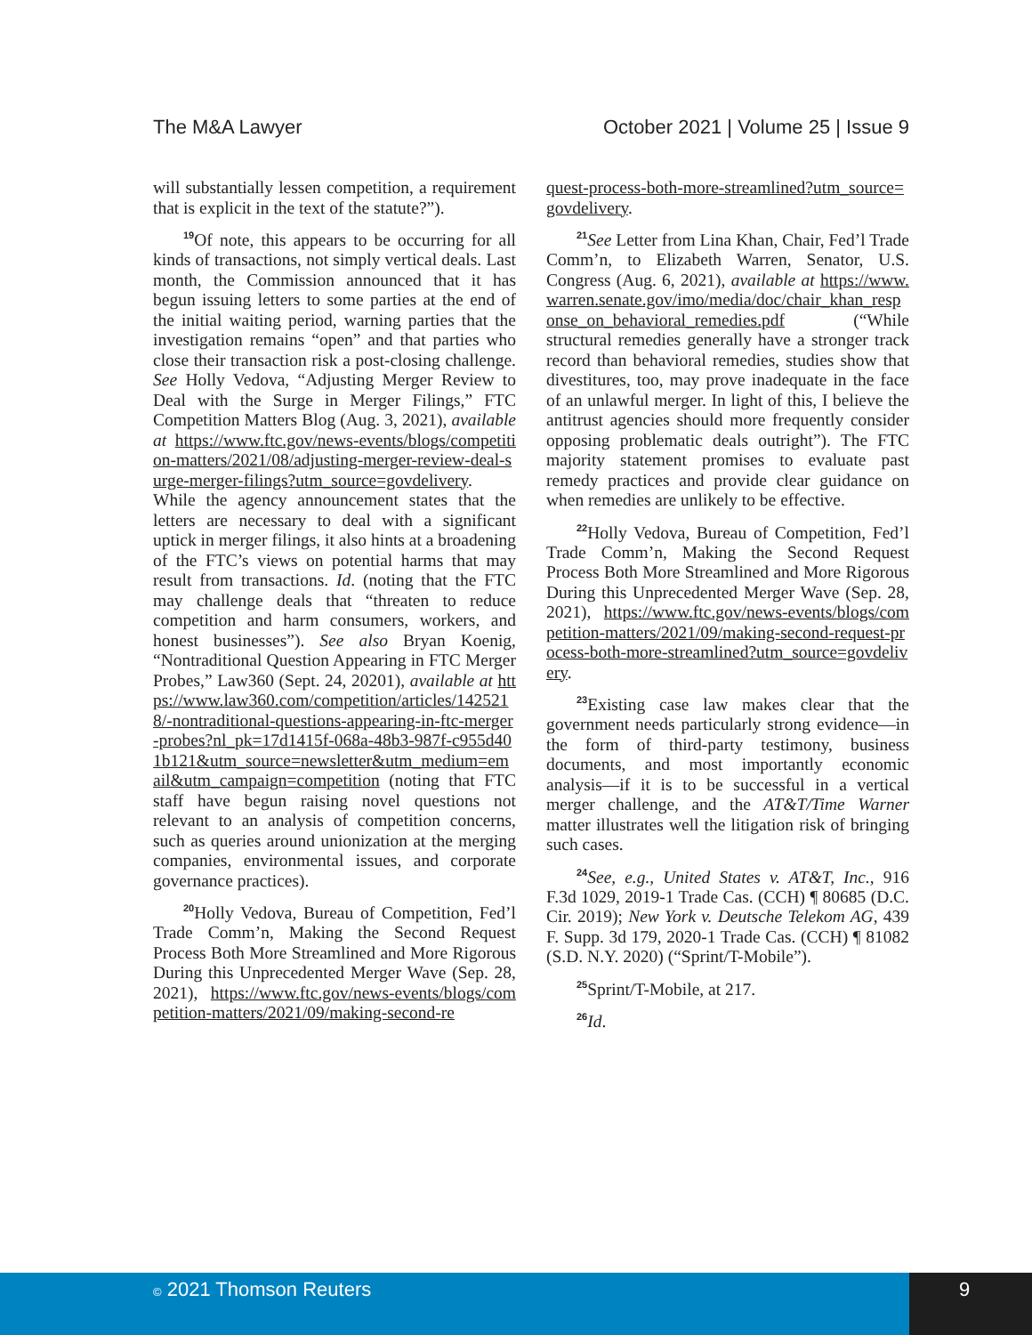The M&A Lawyer October 2021 | Volume 25 | Issue 9
will substantially lessen competition, a requirement that is explicit in the text of the statute?”).
<sup>19</sup> Of note, this appears to be occurring for all kinds of transactions, not simply vertical deals. Last month, the Commission announced that it has begun issuing letters to some parties at the end of the initial waiting period, warning parties that the investigation remains “open” and that parties who close their transaction risk a post-closing challenge. See Holly Vedova, “Adjusting Merger Review to Deal with the Surge in Merger Filings,” FTC Competition Matters Blog (Aug. 3, 2021), available at https://www.ftc.gov/news-events/blogs/competition-matters/2021/08/adjusting-merger-review-deal-surge-merger-filings?utm_source=govdelivery. While the agency announcement states that the letters are necessary to deal with a significant uptick in merger filings, it also hints at a broadening of the FTC’s views on potential harms that may result from transactions. Id. (noting that the FTC may challenge deals that “threaten to reduce competition and harm consumers, workers, and honest businesses”). See also Bryan Koenig, “Nontraditional Question Appearing in FTC Merger Probes,” Law360 (Sept. 24, 20201), available at https://www.law360.com/competition/articles/1425218/-nontraditional-questions-appearing-in-ftc-merger-probes?nl_pk=17d1415f-068a-48b3-987f-c955d401b121&utm_source=newsletter&utm_medium=email&utm_campaign=competition (noting that FTC staff have begun raising novel questions not relevant to an analysis of competition concerns, such as queries around unionization at the merging companies, environmental issues, and corporate governance practices).
<sup>20</sup> Holly Vedova, Bureau of Competition, Fed’l Trade Comm’n, Making the Second Request Process Both More Streamlined and More Rigorous During this Unprecedented Merger Wave (Sep. 28, 2021), https://www.ftc.gov/news-events/blogs/competition-matters/2021/09/making-second-re
quest-process-both-more-streamlined?utm_source=govdelivery.
<sup>21</sup> See Letter from Lina Khan, Chair, Fed’l Trade Comm’n, to Elizabeth Warren, Senator, U.S. Congress (Aug. 6, 2021), available at https://www.warren.senate.gov/imo/media/doc/chair_khan_response_on_behavioral_remedies.pdf (“While structural remedies generally have a stronger track record than behavioral remedies, studies show that divestitures, too, may prove inadequate in the face of an unlawful merger. In light of this, I believe the antitrust agencies should more frequently consider opposing problematic deals outright”). The FTC majority statement promises to evaluate past remedy practices and provide clear guidance on when remedies are unlikely to be effective.
<sup>22</sup> Holly Vedova, Bureau of Competition, Fed’l Trade Comm’n, Making the Second Request Process Both More Streamlined and More Rigorous During this Unprecedented Merger Wave (Sep. 28, 2021), https://www.ftc.gov/news-events/blogs/competition-matters/2021/09/making-second-request-process-both-more-streamlined?utm_source=govdelivery.
<sup>23</sup> Existing case law makes clear that the government needs particularly strong evidence—in the form of third-party testimony, business documents, and most importantly economic analysis—if it is to be successful in a vertical merger challenge, and the AT&T/Time Warner matter illustrates well the litigation risk of bringing such cases.
<sup>24</sup> See, e.g., United States v. AT&T, Inc., 916 F.3d 1029, 2019-1 Trade Cas. (CCH) ¶ 80685 (D.C. Cir. 2019); New York v. Deutsche Telekom AG, 439 F. Supp. 3d 179, 2020-1 Trade Cas. (CCH) ¶ 81082 (S.D. N.Y. 2020) (“Sprint/T-Mobile”).
<sup>25</sup> Sprint/T-Mobile, at 217.
<sup>26</sup> Id.
© 2021 Thomson Reuters 9